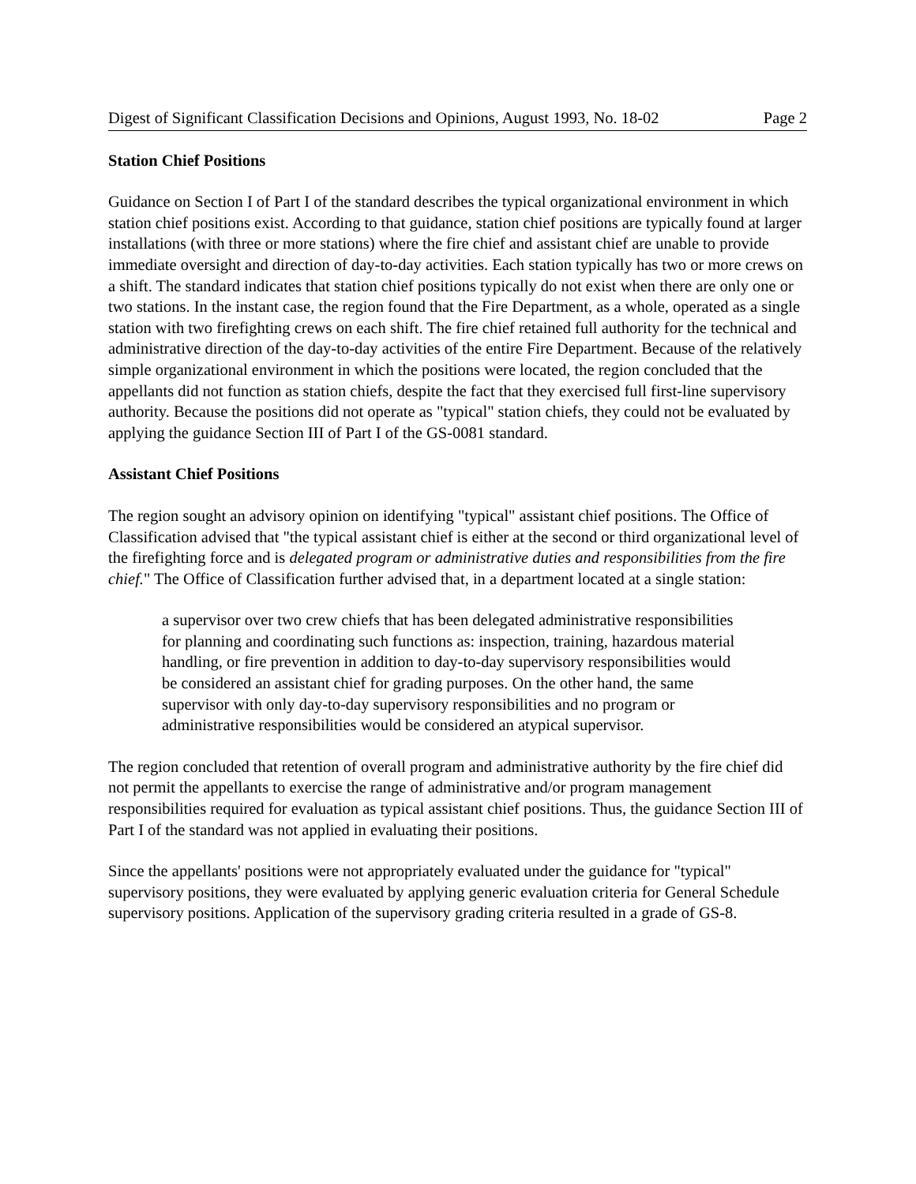Digest of Significant Classification Decisions and Opinions, August 1993, No. 18-02 Page 2
Station Chief Positions
Guidance on Section I of Part I of the standard describes the typical organizational environment in which station chief positions exist. According to that guidance, station chief positions are typically found at larger installations (with three or more stations) where the fire chief and assistant chief are unable to provide immediate oversight and direction of day-to-day activities. Each station typically has two or more crews on a shift. The standard indicates that station chief positions typically do not exist when there are only one or two stations. In the instant case, the region found that the Fire Department, as a whole, operated as a single station with two firefighting crews on each shift. The fire chief retained full authority for the technical and administrative direction of the day-to-day activities of the entire Fire Department. Because of the relatively simple organizational environment in which the positions were located, the region concluded that the appellants did not function as station chiefs, despite the fact that they exercised full first-line supervisory authority. Because the positions did not operate as "typical" station chiefs, they could not be evaluated by applying the guidance Section III of Part I of the GS-0081 standard.
Assistant Chief Positions
The region sought an advisory opinion on identifying "typical" assistant chief positions. The Office of Classification advised that "the typical assistant chief is either at the second or third organizational level of the firefighting force and is delegated program or administrative duties and responsibilities from the fire chief." The Office of Classification further advised that, in a department located at a single station:
a supervisor over two crew chiefs that has been delegated administrative responsibilities for planning and coordinating such functions as: inspection, training, hazardous material handling, or fire prevention in addition to day-to-day supervisory responsibilities would be considered an assistant chief for grading purposes. On the other hand, the same supervisor with only day-to-day supervisory responsibilities and no program or administrative responsibilities would be considered an atypical supervisor.
The region concluded that retention of overall program and administrative authority by the fire chief did not permit the appellants to exercise the range of administrative and/or program management responsibilities required for evaluation as typical assistant chief positions. Thus, the guidance Section III of Part I of the standard was not applied in evaluating their positions.
Since the appellants' positions were not appropriately evaluated under the guidance for "typical" supervisory positions, they were evaluated by applying generic evaluation criteria for General Schedule supervisory positions. Application of the supervisory grading criteria resulted in a grade of GS-8.